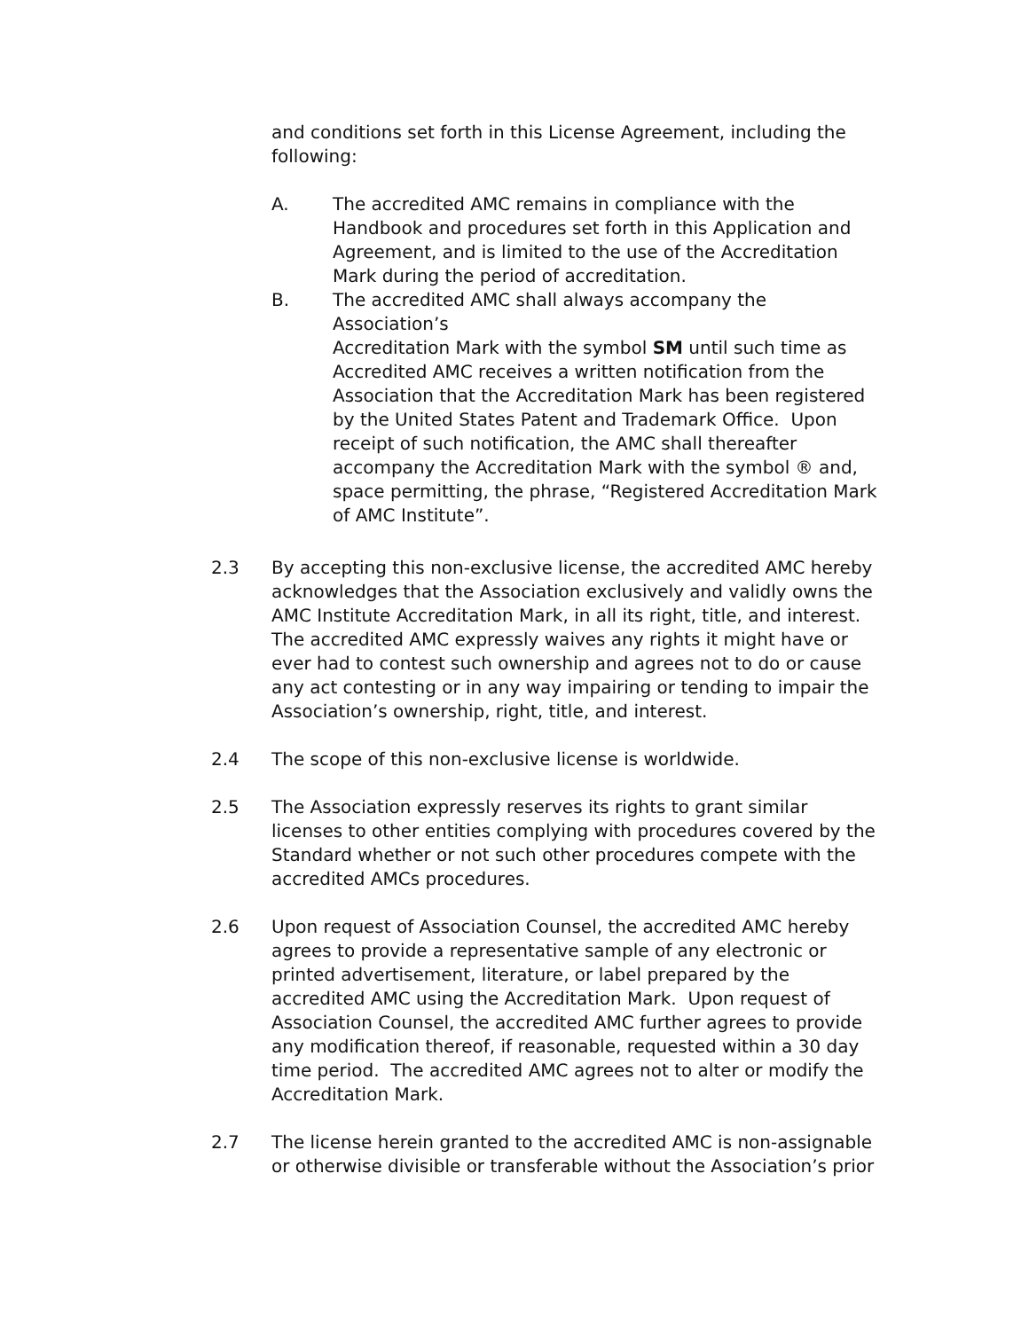and conditions set forth in this License Agreement, including the following:
A. The accredited AMC remains in compliance with the Handbook and procedures set forth in this Application and Agreement, and is limited to the use of the Accreditation Mark during the period of accreditation.
B. The accredited AMC shall always accompany the Association’s
Accreditation Mark with the symbol SM until such time as Accredited AMC receives a written notification from the Association that the Accreditation Mark has been registered by the United States Patent and Trademark Office. Upon receipt of such notification, the AMC shall thereafter accompany the Accreditation Mark with the symbol ® and, space permitting, the phrase, “Registered Accreditation Mark of AMC Institute”.
2.3 By accepting this non-exclusive license, the accredited AMC hereby acknowledges that the Association exclusively and validly owns the AMC Institute Accreditation Mark, in all its right, title, and interest. The accredited AMC expressly waives any rights it might have or ever had to contest such ownership and agrees not to do or cause any act contesting or in any way impairing or tending to impair the Association’s ownership, right, title, and interest.
2.4 The scope of this non-exclusive license is worldwide.
2.5 The Association expressly reserves its rights to grant similar licenses to other entities complying with procedures covered by the Standard whether or not such other procedures compete with the accredited AMCs procedures.
2.6 Upon request of Association Counsel, the accredited AMC hereby agrees to provide a representative sample of any electronic or printed advertisement, literature, or label prepared by the accredited AMC using the Accreditation Mark. Upon request of Association Counsel, the accredited AMC further agrees to provide any modification thereof, if reasonable, requested within a 30 day time period. The accredited AMC agrees not to alter or modify the Accreditation Mark.
2.7 The license herein granted to the accredited AMC is non-assignable or otherwise divisible or transferable without the Association’s prior